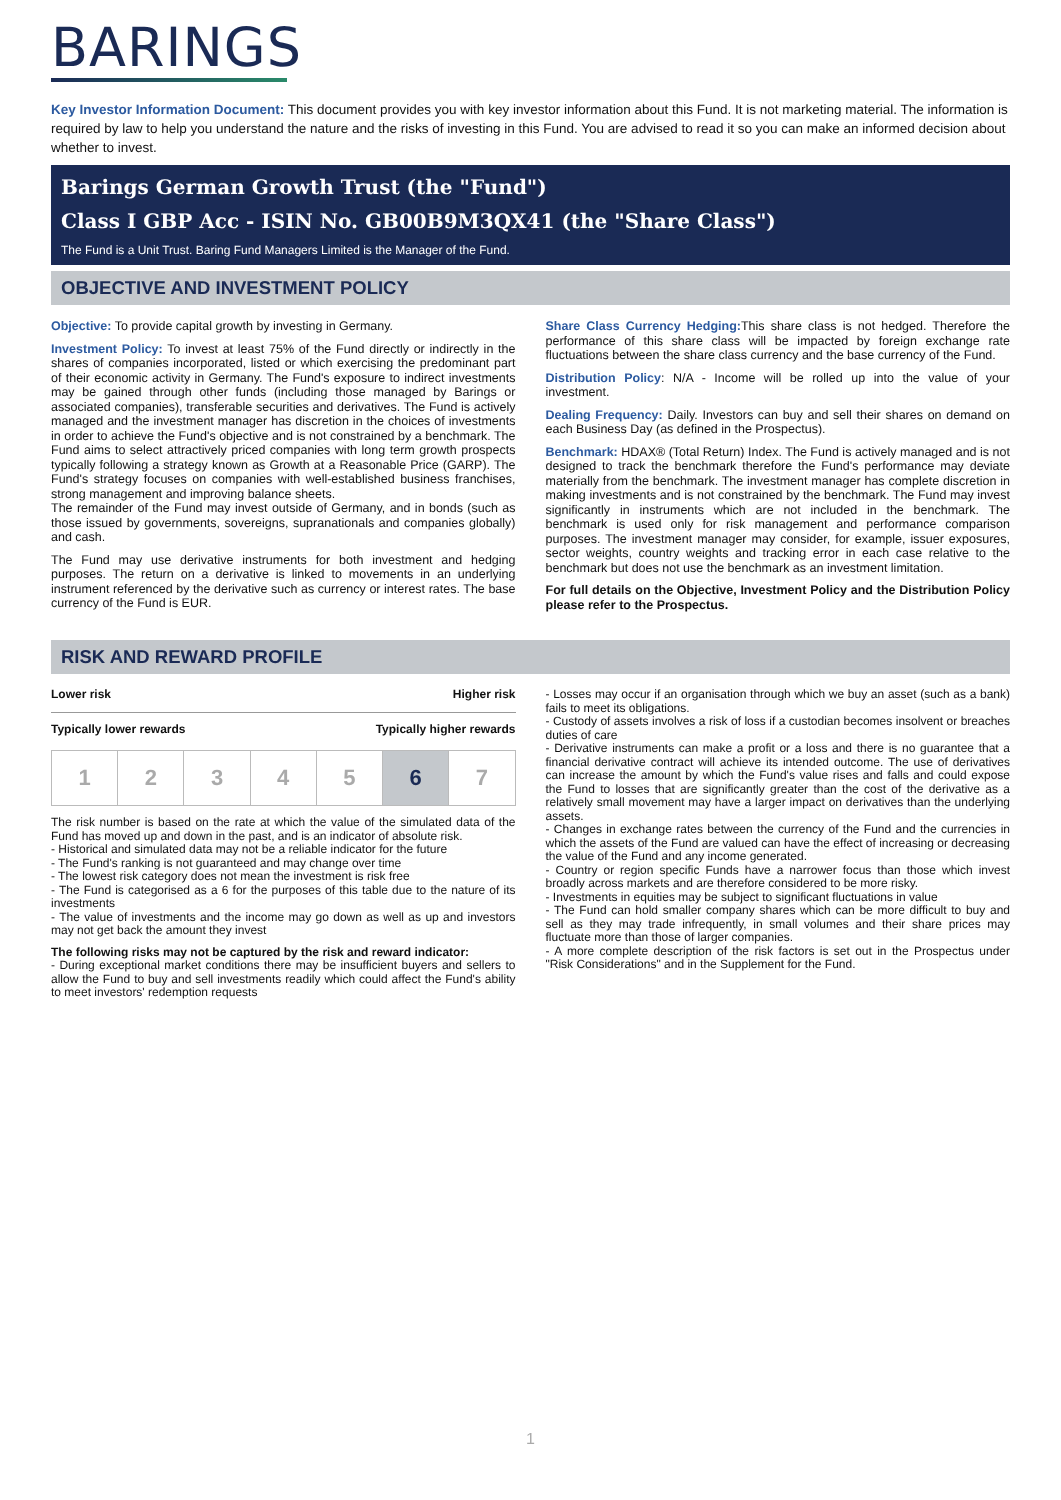BARINGS
Key Investor Information Document: This document provides you with key investor information about this Fund. It is not marketing material. The information is required by law to help you understand the nature and the risks of investing in this Fund. You are advised to read it so you can make an informed decision about whether to invest.
Barings German Growth Trust (the "Fund")
Class I GBP Acc - ISIN No. GB00B9M3QX41 (the "Share Class")
The Fund is a Unit Trust. Baring Fund Managers Limited is the Manager of the Fund.
OBJECTIVE AND INVESTMENT POLICY
Objective: To provide capital growth by investing in Germany.
Investment Policy: To invest at least 75% of the Fund directly or indirectly in the shares of companies incorporated, listed or which exercising the predominant part of their economic activity in Germany. The Fund's exposure to indirect investments may be gained through other funds (including those managed by Barings or associated companies), transferable securities and derivatives. The Fund is actively managed and the investment manager has discretion in the choices of investments in order to achieve the Fund's objective and is not constrained by a benchmark. The Fund aims to select attractively priced companies with long term growth prospects typically following a strategy known as Growth at a Reasonable Price (GARP). The Fund's strategy focuses on companies with well-established business franchises, strong management and improving balance sheets.
The remainder of the Fund may invest outside of Germany, and in bonds (such as those issued by governments, sovereigns, supranationals and companies globally) and cash.
The Fund may use derivative instruments for both investment and hedging purposes. The return on a derivative is linked to movements in an underlying instrument referenced by the derivative such as currency or interest rates. The base currency of the Fund is EUR.
Share Class Currency Hedging: This share class is not hedged. Therefore the performance of this share class will be impacted by foreign exchange rate fluctuations between the share class currency and the base currency of the Fund.
Distribution Policy: N/A - Income will be rolled up into the value of your investment.
Dealing Frequency: Daily. Investors can buy and sell their shares on demand on each Business Day (as defined in the Prospectus).
Benchmark: HDAX® (Total Return) Index. The Fund is actively managed and is not designed to track the benchmark therefore the Fund's performance may deviate materially from the benchmark. The investment manager has complete discretion in making investments and is not constrained by the benchmark. The Fund may invest significantly in instruments which are not included in the benchmark. The benchmark is used only for risk management and performance comparison purposes. The investment manager may consider, for example, issuer exposures, sector weights, country weights and tracking error in each case relative to the benchmark but does not use the benchmark as an investment limitation.
For full details on the Objective, Investment Policy and the Distribution Policy please refer to the Prospectus.
RISK AND REWARD PROFILE
Lower risk Higher risk
Typically lower rewards Typically higher rewards
| 1 | 2 | 3 | 4 | 5 | 6 | 7 |
The risk number is based on the rate at which the value of the simulated data of the Fund has moved up and down in the past, and is an indicator of absolute risk.
- Historical and simulated data may not be a reliable indicator for the future
- The Fund's ranking is not guaranteed and may change over time
- The lowest risk category does not mean the investment is risk free
- The Fund is categorised as a 6 for the purposes of this table due to the nature of its investments
- The value of investments and the income may go down as well as up and investors may not get back the amount they invest
The following risks may not be captured by the risk and reward indicator:
- During exceptional market conditions there may be insufficient buyers and sellers to allow the Fund to buy and sell investments readily which could affect the Fund's ability to meet investors' redemption requests
- Losses may occur if an organisation through which we buy an asset (such as a bank) fails to meet its obligations.
- Custody of assets involves a risk of loss if a custodian becomes insolvent or breaches duties of care
- Derivative instruments can make a profit or a loss and there is no guarantee that a financial derivative contract will achieve its intended outcome. The use of derivatives can increase the amount by which the Fund's value rises and falls and could expose the Fund to losses that are significantly greater than the cost of the derivative as a relatively small movement may have a larger impact on derivatives than the underlying assets.
- Changes in exchange rates between the currency of the Fund and the currencies in which the assets of the Fund are valued can have the effect of increasing or decreasing the value of the Fund and any income generated.
- Country or region specific Funds have a narrower focus than those which invest broadly across markets and are therefore considered to be more risky.
- Investments in equities may be subject to significant fluctuations in value
- The Fund can hold smaller company shares which can be more difficult to buy and sell as they may trade infrequently, in small volumes and their share prices may fluctuate more than those of larger companies.
- A more complete description of the risk factors is set out in the Prospectus under "Risk Considerations" and in the Supplement for the Fund.
1